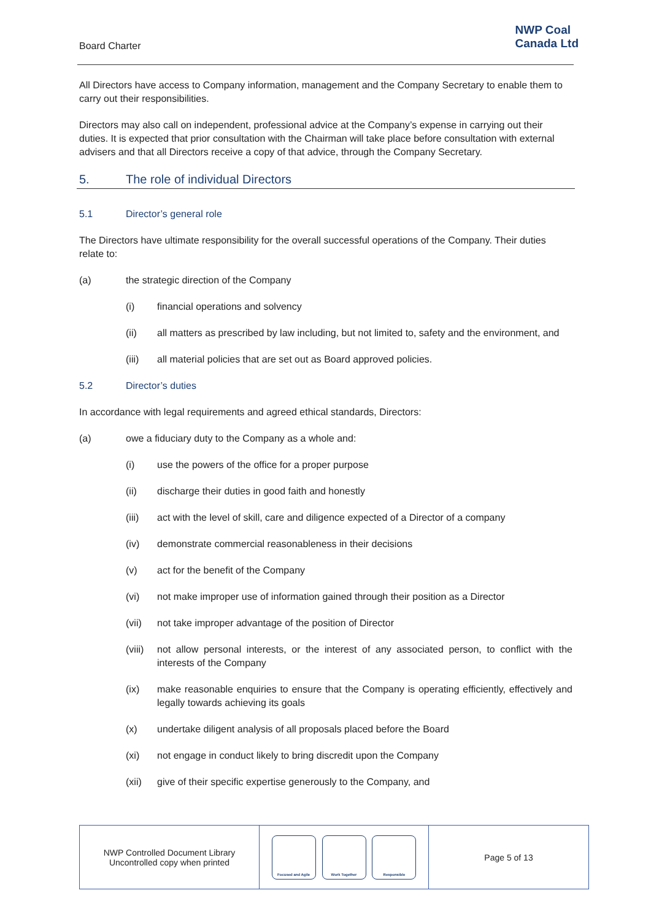Board Charter
NWP Coal
Canada Ltd
All Directors have access to Company information, management and the Company Secretary to enable them to carry out their responsibilities.
Directors may also call on independent, professional advice at the Company’s expense in carrying out their duties. It is expected that prior consultation with the Chairman will take place before consultation with external advisers and that all Directors receive a copy of that advice, through the Company Secretary.
5. The role of individual Directors
5.1 Director’s general role
The Directors have ultimate responsibility for the overall successful operations of the Company. Their duties relate to:
(a) the strategic direction of the Company
(i) financial operations and solvency
(ii) all matters as prescribed by law including, but not limited to, safety and the environment, and
(iii) all material policies that are set out as Board approved policies.
5.2 Director’s duties
In accordance with legal requirements and agreed ethical standards, Directors:
(a) owe a fiduciary duty to the Company as a whole and:
(i) use the powers of the office for a proper purpose
(ii) discharge their duties in good faith and honestly
(iii) act with the level of skill, care and diligence expected of a Director of a company
(iv) demonstrate commercial reasonableness in their decisions
(v) act for the benefit of the Company
(vi) not make improper use of information gained through their position as a Director
(vii) not take improper advantage of the position of Director
(viii) not allow personal interests, or the interest of any associated person, to conflict with the interests of the Company
(ix) make reasonable enquiries to ensure that the Company is operating efficiently, effectively and legally towards achieving its goals
(x) undertake diligent analysis of all proposals placed before the Board
(xi) not engage in conduct likely to bring discredit upon the Company
(xii) give of their specific expertise generously to the Company, and
| NWP Controlled Document Library Uncontrolled copy when printed | Focused and Agile Work Together Responsible | Page 5 of 13 |